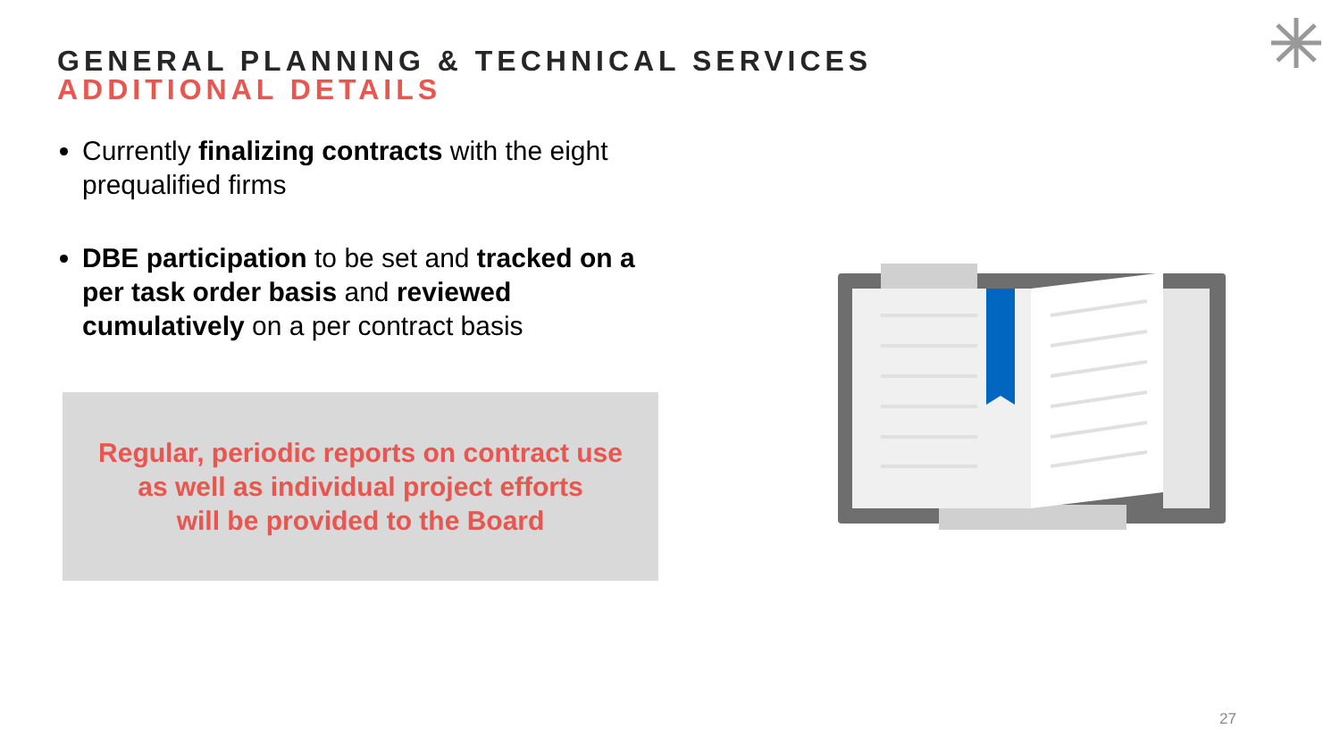GENERAL PLANNING & TECHNICAL SERVICES
ADDITIONAL DETAILS
Currently finalizing contracts with the eight prequalified firms
DBE participation to be set and tracked on a per task order basis and reviewed cumulatively on a per contract basis
Regular, periodic reports on contract use
as well as individual project efforts
will be provided to the Board
27